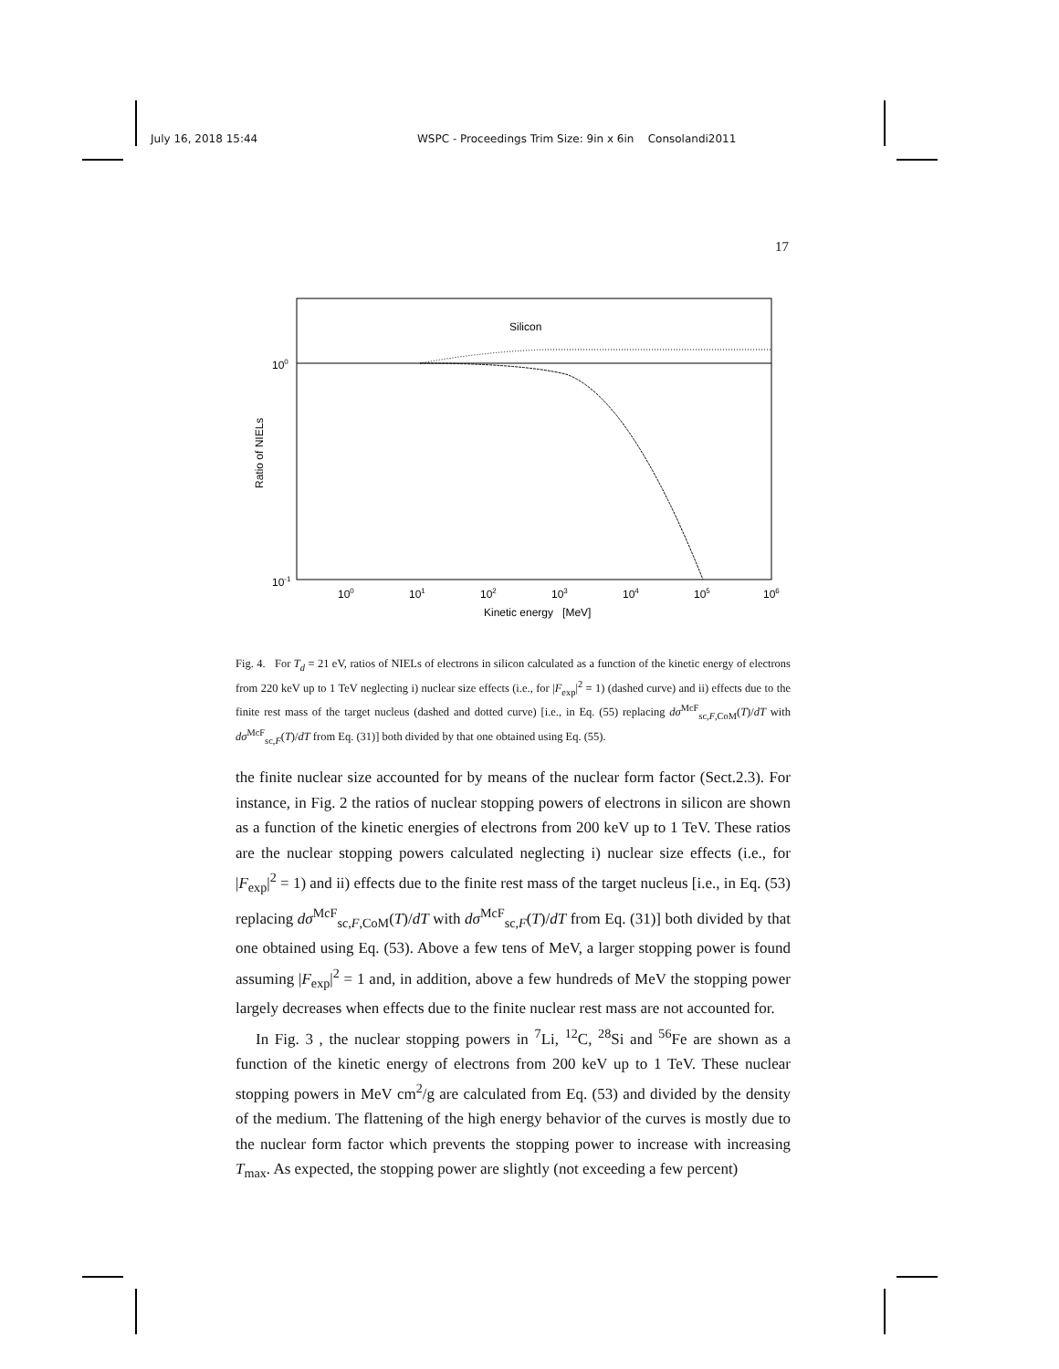July 16, 2018 15:44 WSPC - Proceedings Trim Size: 9in x 6in Consolandi2011
17
Silicon
100
10-1
100
101
102
103
104
105
106
Kinetic energy [MeV]
Ratio of NIELs
Fig. 4. For T<sub>d</sub> = 21 eV, ratios of NIELs of electrons in silicon calculated as a function of the kinetic energy of electrons from 220 keV up to 1 TeV neglecting i) nuclear size effects (i.e., for |F<sub>exp</sub>|<sup>2</sup> = 1) (dashed curve) and ii) effects due to the finite rest mass of the target nucleus (dashed and dotted curve) [i.e., in Eq. (55) replacing dσ<sup>McF</sup><sub>sc,F,CoM</sub>(T)/dT with dσ<sup>McF</sup><sub>sc,F</sub>(T)/dT from Eq. (31)] both divided by that one obtained using Eq. (55).
the finite nuclear size accounted for by means of the nuclear form factor (Sect.2.3). For instance, in Fig. 2 the ratios of nuclear stopping powers of electrons in silicon are shown as a function of the kinetic energies of electrons from 200 keV up to 1 TeV. These ratios are the nuclear stopping powers calculated neglecting i) nuclear size effects (i.e., for |F<sub>exp</sub>|<sup>2</sup> = 1) and ii) effects due to the finite rest mass of the target nucleus [i.e., in Eq. (53) replacing dσ<sup>McF</sup><sub>sc,F,CoM</sub>(T)/dT with dσ<sup>McF</sup><sub>sc,F</sub>(T)/dT from Eq. (31)] both divided by that one obtained using Eq. (53). Above a few tens of MeV, a larger stopping power is found assuming |F<sub>exp</sub>|<sup>2</sup> = 1 and, in addition, above a few hundreds of MeV the stopping power largely decreases when effects due to the finite nuclear rest mass are not accounted for.
In Fig. 3 , the nuclear stopping powers in <sup>7</sup>Li, <sup>12</sup>C, <sup>28</sup>Si and <sup>56</sup>Fe are shown as a function of the kinetic energy of electrons from 200 keV up to 1 TeV. These nuclear stopping powers in MeV cm<sup>2</sup>/g are calculated from Eq. (53) and divided by the density of the medium. The flattening of the high energy behavior of the curves is mostly due to the nuclear form factor which prevents the stopping power to increase with increasing T<sub>max</sub>. As expected, the stopping power are slightly (not exceeding a few percent)